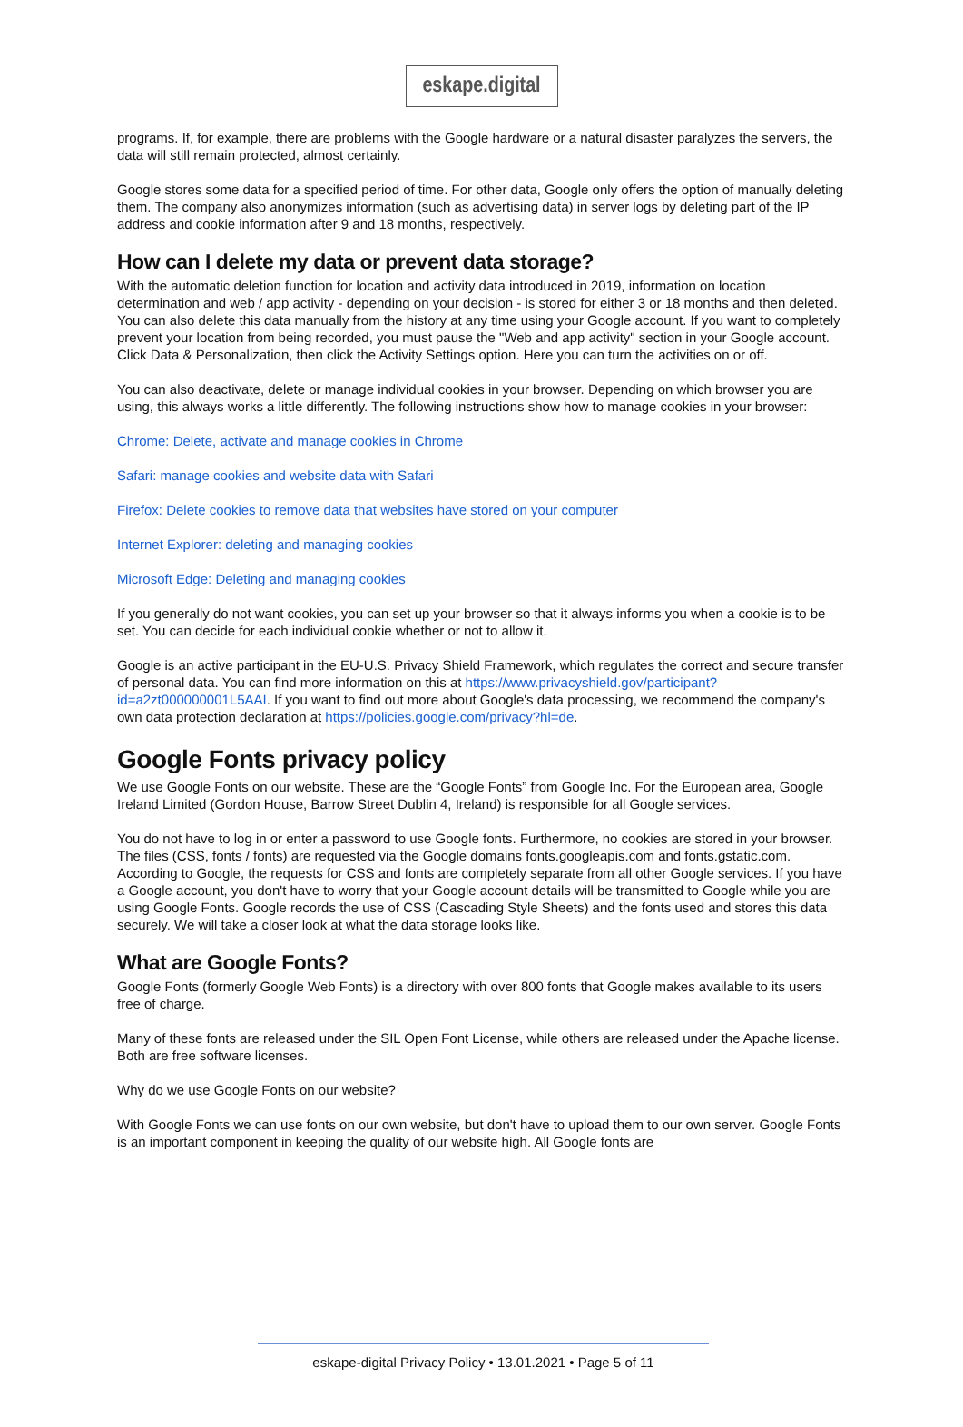eskape.digital
programs. If, for example, there are problems with the Google hardware or a natural disaster paralyzes the servers, the data will still remain protected, almost certainly.
Google stores some data for a specified period of time. For other data, Google only offers the option of manually deleting them. The company also anonymizes information (such as advertising data) in server logs by deleting part of the IP address and cookie information after 9 and 18 months, respectively.
How can I delete my data or prevent data storage?
With the automatic deletion function for location and activity data introduced in 2019, information on location determination and web / app activity - depending on your decision - is stored for either 3 or 18 months and then deleted. You can also delete this data manually from the history at any time using your Google account. If you want to completely prevent your location from being recorded, you must pause the "Web and app activity" section in your Google account. Click Data & Personalization, then click the Activity Settings option. Here you can turn the activities on or off.
You can also deactivate, delete or manage individual cookies in your browser. Depending on which browser you are using, this always works a little differently. The following instructions show how to manage cookies in your browser:
Chrome: Delete, activate and manage cookies in Chrome
Safari: manage cookies and website data with Safari
Firefox: Delete cookies to remove data that websites have stored on your computer
Internet Explorer: deleting and managing cookies
Microsoft Edge: Deleting and managing cookies
If you generally do not want cookies, you can set up your browser so that it always informs you when a cookie is to be set. You can decide for each individual cookie whether or not to allow it.
Google is an active participant in the EU-U.S. Privacy Shield Framework, which regulates the correct and secure transfer of personal data. You can find more information on this at https://www.privacyshield.gov/participant?id=a2zt000000001L5AAI. If you want to find out more about Google's data processing, we recommend the company's own data protection declaration at https://policies.google.com/privacy?hl=de.
Google Fonts privacy policy
We use Google Fonts on our website. These are the “Google Fonts” from Google Inc. For the European area, Google Ireland Limited (Gordon House, Barrow Street Dublin 4, Ireland) is responsible for all Google services.
You do not have to log in or enter a password to use Google fonts. Furthermore, no cookies are stored in your browser. The files (CSS, fonts / fonts) are requested via the Google domains fonts.googleapis.com and fonts.gstatic.com. According to Google, the requests for CSS and fonts are completely separate from all other Google services. If you have a Google account, you don't have to worry that your Google account details will be transmitted to Google while you are using Google Fonts. Google records the use of CSS (Cascading Style Sheets) and the fonts used and stores this data securely. We will take a closer look at what the data storage looks like.
What are Google Fonts?
Google Fonts (formerly Google Web Fonts) is a directory with over 800 fonts that Google makes available to its users free of charge.
Many of these fonts are released under the SIL Open Font License, while others are released under the Apache license. Both are free software licenses.
Why do we use Google Fonts on our website?
With Google Fonts we can use fonts on our own website, but don't have to upload them to our own server. Google Fonts is an important component in keeping the quality of our website high. All Google fonts are
eskape-digital Privacy Policy • 13.01.2021 • Page 5 of 11